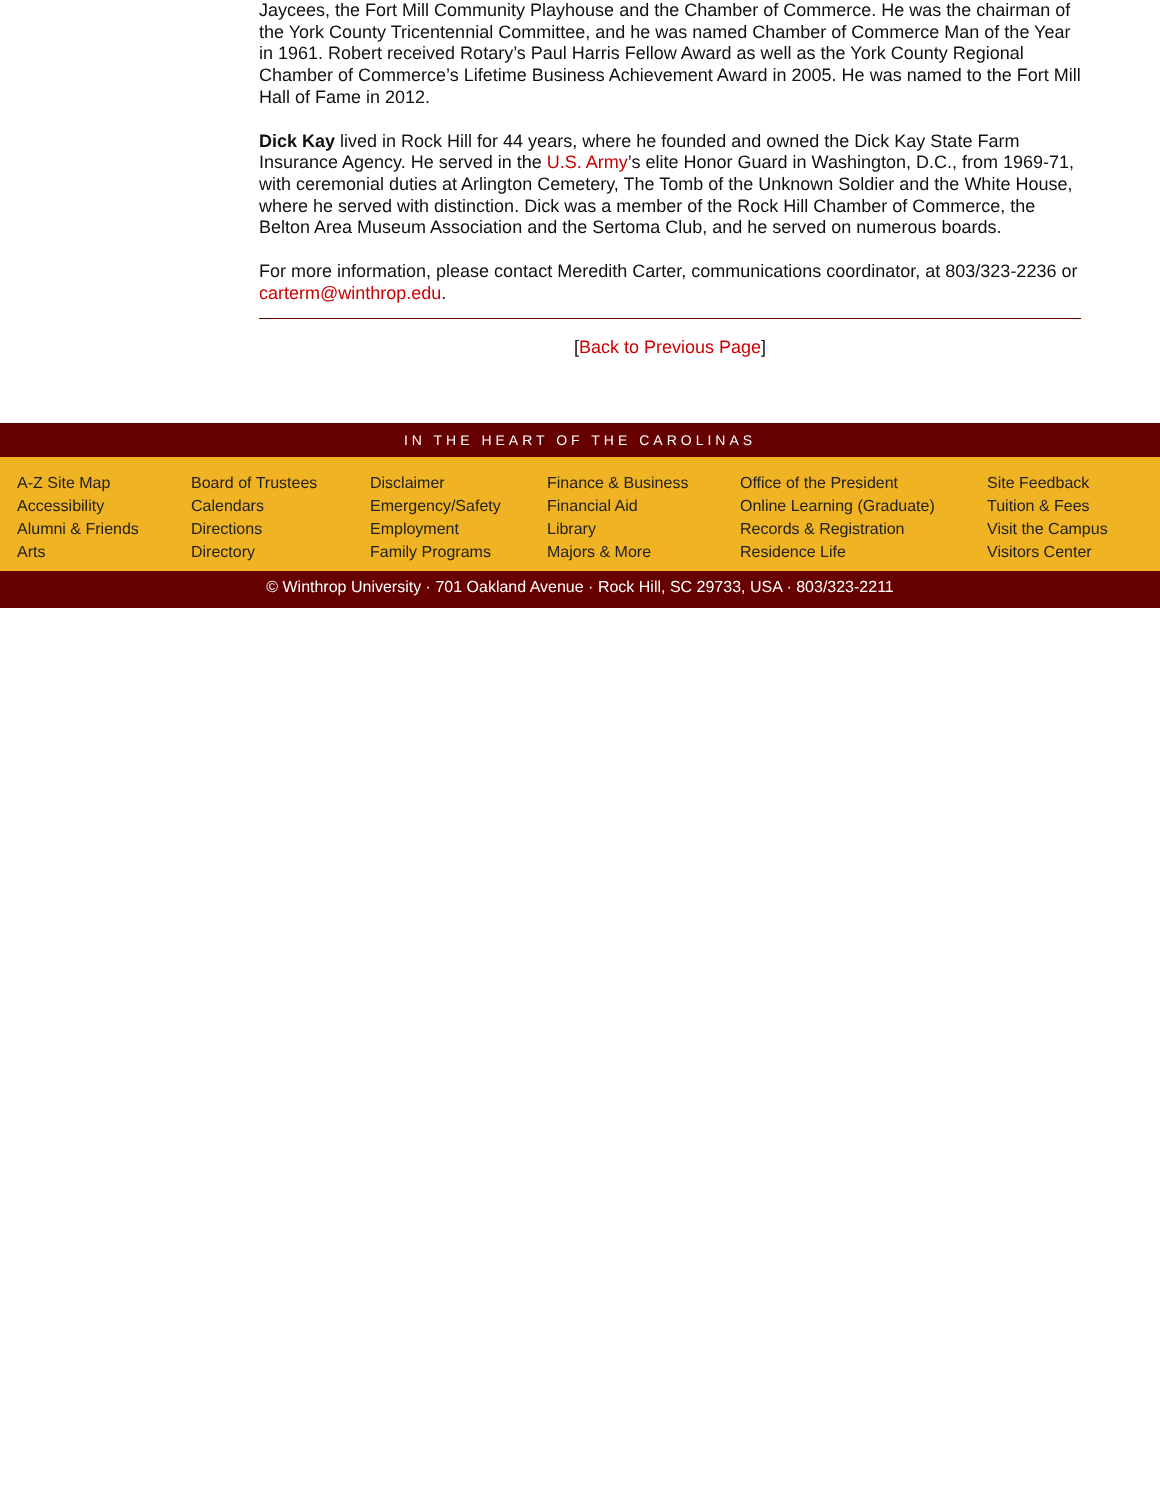Jaycees, the Fort Mill Community Playhouse and the Chamber of Commerce. He was the chairman of the York County Tricentennial Committee, and he was named Chamber of Commerce Man of the Year in 1961. Robert received Rotary’s Paul Harris Fellow Award as well as the York County Regional Chamber of Commerce’s Lifetime Business Achievement Award in 2005. He was named to the Fort Mill Hall of Fame in 2012.
Dick Kay lived in Rock Hill for 44 years, where he founded and owned the Dick Kay State Farm Insurance Agency. He served in the U.S. Army’s elite Honor Guard in Washington, D.C., from 1969-71, with ceremonial duties at Arlington Cemetery, The Tomb of the Unknown Soldier and the White House, where he served with distinction. Dick was a member of the Rock Hill Chamber of Commerce, the Belton Area Museum Association and the Sertoma Club, and he served on numerous boards.
For more information, please contact Meredith Carter, communications coordinator, at 803/323-2236 or carterm@winthrop.edu.
[Back to Previous Page]
IN THE HEART OF THE CAROLINAS
A-Z Site Map
Accessibility
Alumni & Friends
Arts
Board of Trustees
Calendars
Directions
Directory
Disclaimer
Emergency/Safety
Employment
Family Programs
Finance & Business
Financial Aid
Library
Majors & More
Office of the President
Online Learning (Graduate)
Records & Registration
Residence Life
Site Feedback
Tuition & Fees
Visit the Campus
Visitors Center
© Winthrop University · 701 Oakland Avenue · Rock Hill, SC 29733, USA · 803/323-2211